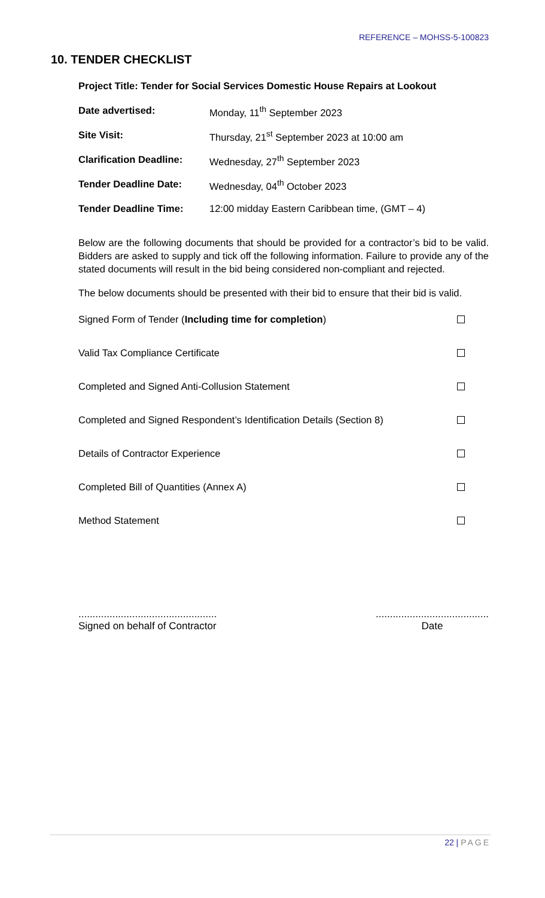REFERENCE – MOHSS-5-100823
10. TENDER CHECKLIST
Project Title: Tender for Social Services Domestic House Repairs at Lookout
Date advertised: Monday, 11<sup>th</sup> September 2023
Site Visit: Thursday, 21<sup>st</sup> September 2023 at 10:00 am
Clarification Deadline: Wednesday, 27<sup>th</sup> September 2023
Tender Deadline Date: Wednesday, 04<sup>th</sup> October 2023
Tender Deadline Time: 12:00 midday Eastern Caribbean time, (GMT – 4)
Below are the following documents that should be provided for a contractor’s bid to be valid. Bidders are asked to supply and tick off the following information. Failure to provide any of the stated documents will result in the bid being considered non-compliant and rejected.
The below documents should be presented with their bid to ensure that their bid is valid.
Signed Form of Tender (Including time for completion)
Valid Tax Compliance Certificate
Completed and Signed Anti-Collusion Statement
Completed and Signed Respondent’s Identification Details (Section 8)
Details of Contractor Experience
Completed Bill of Quantities (Annex A)
Method Statement
.................................................
Signed on behalf of Contractor
........................................
Date
22 | PAGE